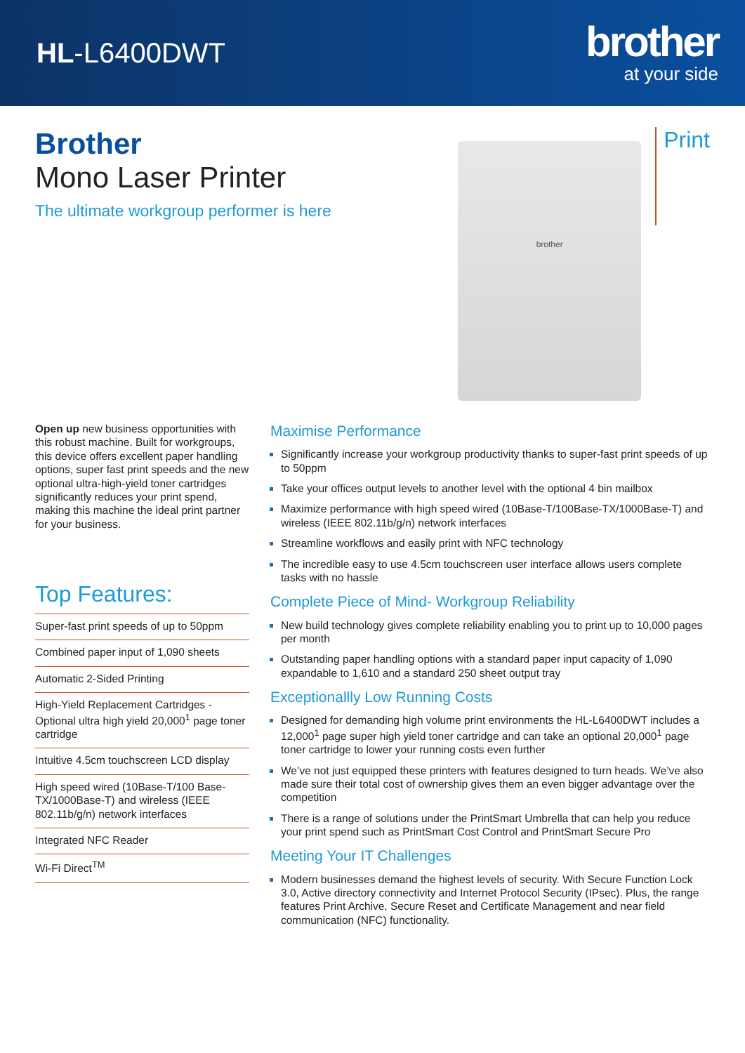HL-L6400DWT
brother
at your side
Brother
Mono Laser Printer
The ultimate workgroup performer is here
brother
Print
Open up new business opportunities with this robust machine. Built for workgroups, this device offers excellent paper handling options, super fast print speeds and the new optional ultra-high-yield toner cartridges significantly reduces your print spend, making this machine the ideal print partner for your business.
Top Features:
Super-fast print speeds of up to 50ppm
Combined paper input of 1,090 sheets
Automatic 2-Sided Printing
High-Yield Replacement Cartridges - Optional ultra high yield 20,000<sup>1</sup> page toner cartridge
Intuitive 4.5cm touchscreen LCD display
High speed wired (10Base-T/100 Base-TX/1000Base-T) and wireless (IEEE 802.11b/g/n) network interfaces
Integrated NFC Reader
Wi-Fi Direct<sup>TM</sup>
Maximise Performance
Significantly increase your workgroup productivity thanks to super-fast print speeds of up to 50ppm
Take your offices output levels to another level with the optional 4 bin mailbox
Maximize performance with high speed wired (10Base-T/100Base-TX/1000Base-T) and wireless (IEEE 802.11b/g/n) network interfaces
Streamline workflows and easily print with NFC technology
The incredible easy to use 4.5cm touchscreen user interface allows users complete tasks with no hassle
Complete Piece of Mind- Workgroup Reliability
New build technology gives complete reliability enabling you to print up to 10,000 pages per month
Outstanding paper handling options with a standard paper input capacity of 1,090 expandable to 1,610 and a standard 250 sheet output tray
Exceptionallly Low Running Costs
Designed for demanding high volume print environments the HL-L6400DWT includes a 12,000<sup>1</sup> page super high yield toner cartridge and can take an optional 20,000<sup>1</sup> page toner cartridge to lower your running costs even further
We’ve not just equipped these printers with features designed to turn heads. We’ve also made sure their total cost of ownership gives them an even bigger advantage over the competition
There is a range of solutions under the PrintSmart Umbrella that can help you reduce your print spend such as PrintSmart Cost Control and PrintSmart Secure Pro
Meeting Your IT Challenges
Modern businesses demand the highest levels of security. With Secure Function Lock 3.0, Active directory connectivity and Internet Protocol Security (IPsec). Plus, the range features Print Archive, Secure Reset and Certificate Management and near field communication (NFC) functionality.